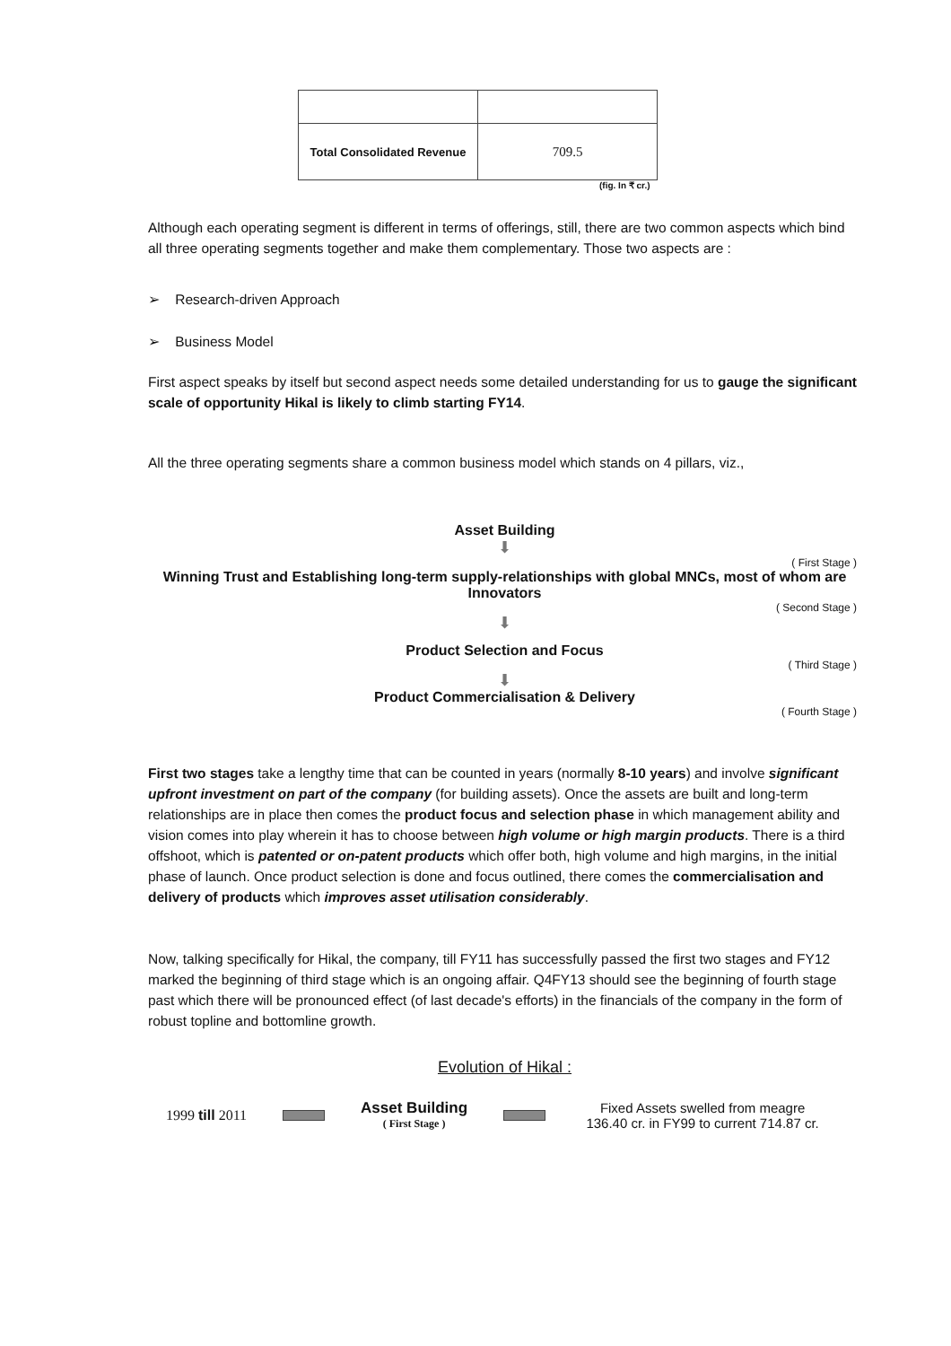| Total Consolidated Revenue | 709.5 |
(fig. In ₹ cr.)
Although each operating segment is different in terms of offerings, still, there are two common aspects which bind all three operating segments together and make them complementary. Those two aspects are :
➢ Research-driven Approach
➢ Business Model
First aspect speaks by itself but second aspect needs some detailed understanding for us to gauge the significant scale of opportunity Hikal is likely to climb starting FY14.
All the three operating segments share a common business model which stands on 4 pillars, viz.,
Asset Building
⬇
( First Stage )
Winning Trust and Establishing long-term supply-relationships with global MNCs, most of whom are Innovators
( Second Stage )
⬇
Product Selection and Focus
( Third Stage )
⬇
Product Commercialisation & Delivery
( Fourth Stage )
First two stages take a lengthy time that can be counted in years (normally 8-10 years) and involve significant upfront investment on part of the company (for building assets). Once the assets are built and long-term relationships are in place then comes the product focus and selection phase in which management ability and vision comes into play wherein it has to choose between high volume or high margin products. There is a third offshoot, which is patented or on-patent products which offer both, high volume and high margins, in the initial phase of launch. Once product selection is done and focus outlined, there comes the commercialisation and delivery of products which improves asset utilisation considerably.
Now, talking specifically for Hikal, the company, till FY11 has successfully passed the first two stages and FY12 marked the beginning of third stage which is an ongoing affair. Q4FY13 should see the beginning of fourth stage past which there will be pronounced effect (of last decade's efforts) in the financials of the company in the form of robust topline and bottomline growth.
Evolution of Hikal :
1999 till 2011
Asset Building
( First Stage )
Fixed Assets swelled from meagre 136.40 cr. in FY99 to current 714.87 cr.